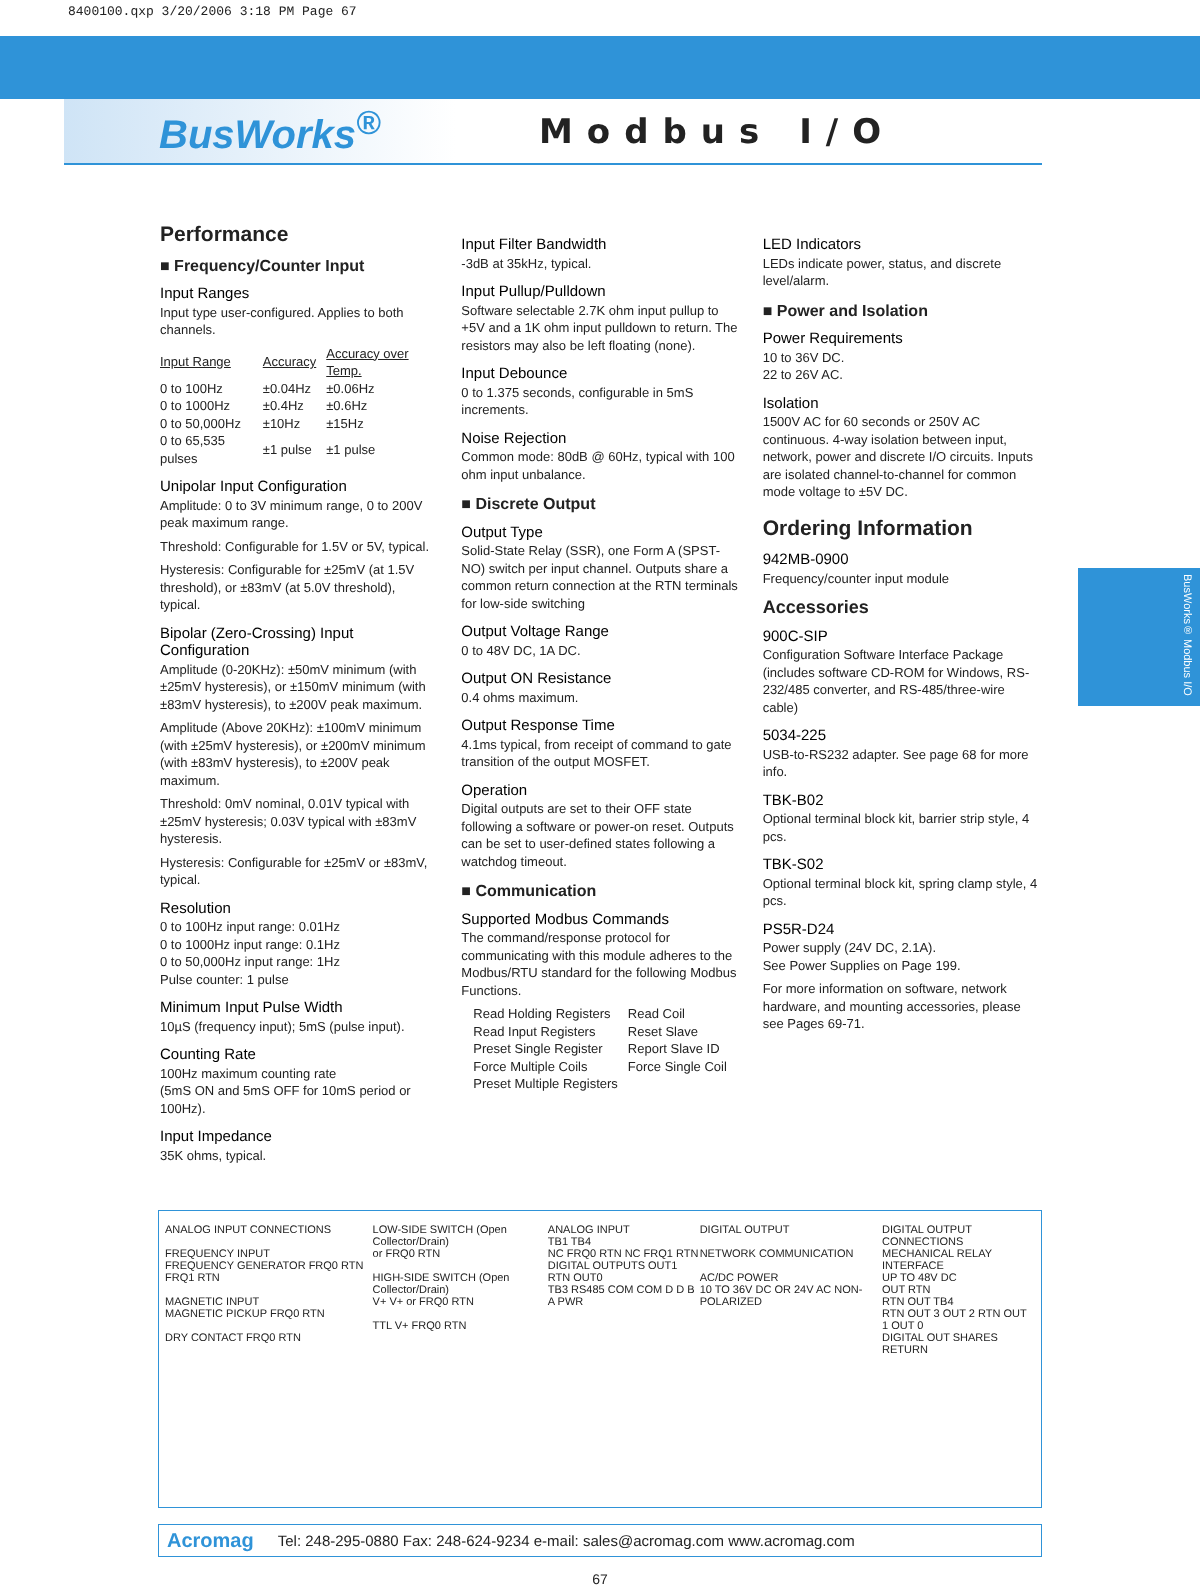8400100.qxp 3/20/2006 3:18 PM Page 67
BusWorks<sup>®</sup>
Modbus I/O
Performance
■ Frequency/Counter Input
Input Ranges
Input type user-configured. Applies to both channels.
| Input Range | Accuracy | Accuracy over Temp. |
| --- | --- | --- |
| 0 to 100Hz | ±0.04Hz | ±0.06Hz |
| 0 to 1000Hz | ±0.4Hz | ±0.6Hz |
| 0 to 50,000Hz | ±10Hz | ±15Hz |
| 0 to 65,535 pulses | ±1 pulse | ±1 pulse |
Unipolar Input Configuration
Amplitude: 0 to 3V minimum range, 0 to 200V peak maximum range.
Threshold: Configurable for 1.5V or 5V, typical.
Hysteresis: Configurable for ±25mV (at 1.5V threshold), or ±83mV (at 5.0V threshold), typical.
Bipolar (Zero-Crossing) Input Configuration
Amplitude (0-20KHz): ±50mV minimum (with ±25mV hysteresis), or ±150mV minimum (with ±83mV hysteresis), to ±200V peak maximum.
Amplitude (Above 20KHz): ±100mV minimum (with ±25mV hysteresis), or ±200mV minimum (with ±83mV hysteresis), to ±200V peak maximum.
Threshold: 0mV nominal, 0.01V typical with ±25mV hysteresis; 0.03V typical with ±83mV hysteresis.
Hysteresis: Configurable for ±25mV or ±83mV, typical.
Resolution
0 to 100Hz input range: 0.01Hz
0 to 1000Hz input range: 0.1Hz
0 to 50,000Hz input range: 1Hz
Pulse counter: 1 pulse
Minimum Input Pulse Width
10µS (frequency input); 5mS (pulse input).
Counting Rate
100Hz maximum counting rate
(5mS ON and 5mS OFF for 10mS period or 100Hz).
Input Impedance
35K ohms, typical.
Input Filter Bandwidth
-3dB at 35kHz, typical.
Input Pullup/Pulldown
Software selectable 2.7K ohm input pullup to +5V and a 1K ohm input pulldown to return. The resistors may also be left floating (none).
Input Debounce
0 to 1.375 seconds, configurable in 5mS increments.
Noise Rejection
Common mode: 80dB @ 60Hz, typical with 100 ohm input unbalance.
■ Discrete Output
Output Type
Solid-State Relay (SSR), one Form A (SPST-NO) switch per input channel. Outputs share a common return connection at the RTN terminals for low-side switching
Output Voltage Range
0 to 48V DC, 1A DC.
Output ON Resistance
0.4 ohms maximum.
Output Response Time
4.1ms typical, from receipt of command to gate transition of the output MOSFET.
Operation
Digital outputs are set to their OFF state following a software or power-on reset. Outputs can be set to user-defined states following a watchdog timeout.
■ Communication
Supported Modbus Commands
The command/response protocol for communicating with this module adheres to the Modbus/RTU standard for the following Modbus Functions.
| Read Holding Registers | Read Coil |
| Read Input Registers | Reset Slave |
| Preset Single Register | Report Slave ID |
| Force Multiple Coils | Force Single Coil |
| Preset Multiple Registers | |
LED Indicators
LEDs indicate power, status, and discrete level/alarm.
■ Power and Isolation
Power Requirements
10 to 36V DC.
22 to 26V AC.
Isolation
1500V AC for 60 seconds or 250V AC continuous. 4-way isolation between input, network, power and discrete I/O circuits. Inputs are isolated channel-to-channel for common mode voltage to ±5V DC.
Ordering Information
942MB-0900
Frequency/counter input module
Accessories
900C-SIP
Configuration Software Interface Package (includes software CD-ROM for Windows, RS-232/485 converter, and RS-485/three-wire cable)
5034-225
USB-to-RS232 adapter. See page 68 for more info.
TBK-B02
Optional terminal block kit, barrier strip style, 4 pcs.
TBK-S02
Optional terminal block kit, spring clamp style, 4 pcs.
PS5R-D24
Power supply (24V DC, 2.1A).
See Power Supplies on Page 199.
For more information on software, network hardware, and mounting accessories, please see Pages 69-71.
ANALOG INPUT CONNECTIONS
FREQUENCY INPUT
FREQUENCY GENERATOR FRQ0 RTN FRQ1 RTN
MAGNETIC INPUT
MAGNETIC PICKUP FRQ0 RTN
DRY CONTACT FRQ0 RTN
LOW-SIDE SWITCH (Open Collector/Drain)
or FRQ0 RTN
HIGH-SIDE SWITCH (Open Collector/Drain)
V+ V+ or FRQ0 RTN
TTL V+ FRQ0 RTN
ANALOG INPUT
TB1 TB4
NC FRQ0 RTN NC FRQ1 RTN
DIGITAL OUTPUTS OUT1 RTN OUT0
TB3 RS485 COM COM D D B A PWR
DIGITAL OUTPUT
NETWORK COMMUNICATION
AC/DC POWER
10 TO 36V DC OR 24V AC NON-POLARIZED
DIGITAL OUTPUT CONNECTIONS
MECHANICAL RELAY INTERFACE
UP TO 48V DC
OUT RTN
RTN OUT TB4
RTN OUT 3 OUT 2 RTN OUT 1 OUT 0
DIGITAL OUT SHARES RETURN
Acromag Tel: 248-295-0880 Fax: 248-624-9234 e-mail: sales@acromag.com www.acromag.com
67
BusWorks® Modbus I/O